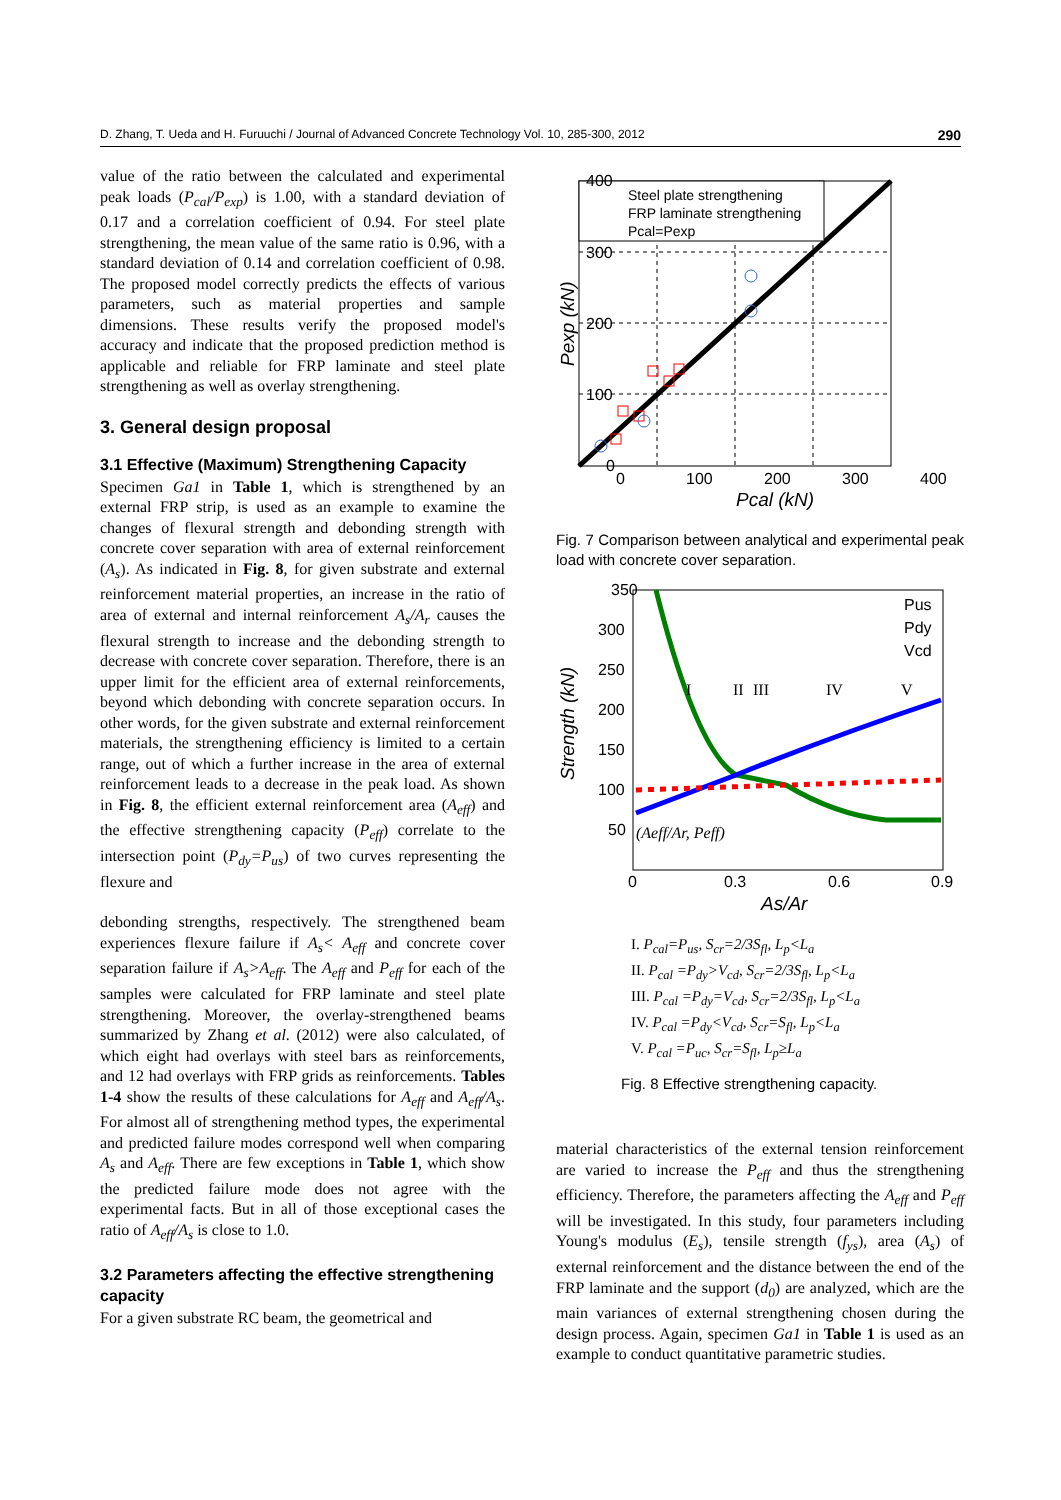D. Zhang, T. Ueda and H. Furuuchi / Journal of Advanced Concrete Technology Vol. 10, 285-300, 2012 290
value of the ratio between the calculated and experimental peak loads (P<sub>cal</sub>/P<sub>exp</sub>) is 1.00, with a standard deviation of 0.17 and a correlation coefficient of 0.94. For steel plate strengthening, the mean value of the same ratio is 0.96, with a standard deviation of 0.14 and correlation coefficient of 0.98. The proposed model correctly predicts the effects of various parameters, such as material properties and sample dimensions. These results verify the proposed model's accuracy and indicate that the proposed prediction method is applicable and reliable for FRP laminate and steel plate strengthening as well as overlay strengthening.
3. General design proposal
3.1 Effective (Maximum) Strengthening Capacity
Specimen Ga1 in Table 1, which is strengthened by an external FRP strip, is used as an example to examine the changes of flexural strength and debonding strength with concrete cover separation with area of external reinforcement (A<sub>s</sub>). As indicated in Fig. 8, for given substrate and external reinforcement material properties, an increase in the ratio of area of external and internal reinforcement A<sub>s</sub>/A<sub>r</sub> causes the flexural strength to increase and the debonding strength to decrease with concrete cover separation. Therefore, there is an upper limit for the efficient area of external reinforcements, beyond which debonding with concrete separation occurs. In other words, for the given substrate and external reinforcement materials, the strengthening efficiency is limited to a certain range, out of which a further increase in the area of external reinforcement leads to a decrease in the peak load. As shown in Fig. 8, the efficient external reinforcement area (A<sub>eff</sub>) and the effective strengthening capacity (P<sub>eff</sub>) correlate to the intersection point (P<sub>dy</sub>=P<sub>us</sub>) of two curves representing the flexure and
debonding strengths, respectively. The strengthened beam experiences flexure failure if A<sub>s</sub>< A<sub>eff</sub> and concrete cover separation failure if A<sub>s</sub>>A<sub>eff</sub>. The A<sub>eff</sub> and P<sub>eff</sub> for each of the samples were calculated for FRP laminate and steel plate strengthening. Moreover, the overlay-strengthened beams summarized by Zhang et al. (2012) were also calculated, of which eight had overlays with steel bars as reinforcements, and 12 had overlays with FRP grids as reinforcements. Tables 1-4 show the results of these calculations for A<sub>eff</sub> and A<sub>eff</sub>/A<sub>s</sub>. For almost all of strengthening method types, the experimental and predicted failure modes correspond well when comparing A<sub>s</sub> and A<sub>eff</sub>. There are few exceptions in Table 1, which show the predicted failure mode does not agree with the experimental facts. But in all of those exceptional cases the ratio of A<sub>eff</sub>/A<sub>s</sub> is close to 1.0.
3.2 Parameters affecting the effective strengthening capacity
For a given substrate RC beam, the geometrical and
Steel plate strengthening
FRP laminate strengthening
Pcal=Pexp
400
300
200
100
0
0
100
200
300
400
Pcal (kN)
Pexp (kN)
Fig. 7 Comparison between analytical and experimental peak load with concrete cover separation.
350
300
250
200
150
100
50
0
0.3
0.6
0.9
As/Ar
I
II
III
IV
V
(Aeff/Ar, Peff)
Pus
Pdy
Vcd
Strength (kN)
I. P<sub>cal</sub>=P<sub>us</sub>, S<sub>cr</sub>=2/3S<sub>fl</sub>, L<sub>p</sub><L<sub>a</sub>
II. P<sub>cal</sub> =P<sub>dy</sub>>V<sub>cd</sub>, S<sub>cr</sub>=2/3S<sub>fl</sub>, L<sub>p</sub><L<sub>a</sub>
III. P<sub>cal</sub> =P<sub>dy</sub>=V<sub>cd</sub>, S<sub>cr</sub>=2/3S<sub>fl</sub>, L<sub>p</sub><L<sub>a</sub>
IV. P<sub>cal</sub> =P<sub>dy</sub><V<sub>cd</sub>, S<sub>cr</sub>=S<sub>fl</sub>, L<sub>p</sub><L<sub>a</sub>
V. P<sub>cal</sub> =P<sub>uc</sub>, S<sub>cr</sub>=S<sub>fl</sub>, L<sub>p</sub>≥L<sub>a</sub>
Fig. 8 Effective strengthening capacity.
material characteristics of the external tension reinforcement are varied to increase the P<sub>eff</sub> and thus the strengthening efficiency. Therefore, the parameters affecting the A<sub>eff</sub> and P<sub>eff</sub> will be investigated. In this study, four parameters including Young's modulus (E<sub>s</sub>), tensile strength (f<sub>ys</sub>), area (A<sub>s</sub>) of external reinforcement and the distance between the end of the FRP laminate and the support (d<sub>0</sub>) are analyzed, which are the main variances of external strengthening chosen during the design process. Again, specimen Ga1 in Table 1 is used as an example to conduct quantitative parametric studies.